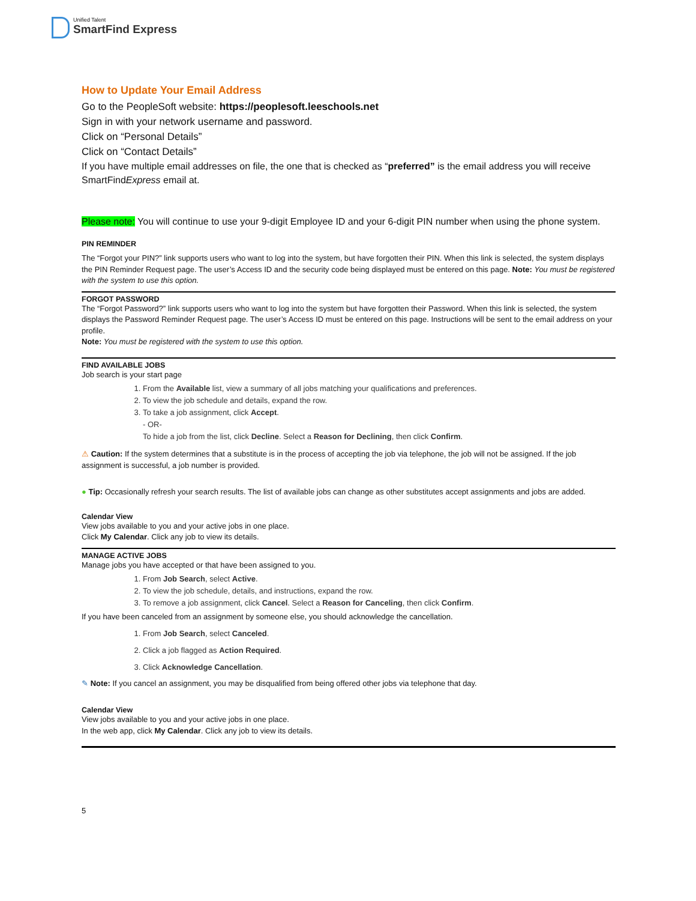Unified Talent SmartFind Express
How to Update Your Email Address
Go to the PeopleSoft website: https://peoplesoft.leeschools.net
Sign in with your network username and password.
Click on “Personal Details”
Click on “Contact Details”
If you have multiple email addresses on file, the one that is checked as “preferred” is the email address you will receive SmartFindExpress email at.
Please note: You will continue to use your 9-digit Employee ID and your 6-digit PIN number when using the phone system.
PIN REMINDER
The “Forgot your PIN?” link supports users who want to log into the system, but have forgotten their PIN. When this link is selected, the system displays the PIN Reminder Request page. The user’s Access ID and the security code being displayed must be entered on this page. Note: You must be registered with the system to use this option.
FORGOT PASSWORD
The “Forgot Password?” link supports users who want to log into the system but have forgotten their Password. When this link is selected, the system displays the Password Reminder Request page. The user’s Access ID must be entered on this page. Instructions will be sent to the email address on your profile.
Note: You must be registered with the system to use this option.
FIND AVAILABLE JOBS
Job search is your start page
1. From the Available list, view a summary of all jobs matching your qualifications and preferences.
2. To view the job schedule and details, expand the row.
3. To take a job assignment, click Accept.
- OR-
To hide a job from the list, click Decline. Select a Reason for Declining, then click Confirm.
⚠ Caution: If the system determines that a substitute is in the process of accepting the job via telephone, the job will not be assigned. If the job assignment is successful, a job number is provided.
● Tip: Occasionally refresh your search results. The list of available jobs can change as other substitutes accept assignments and jobs are added.
Calendar View
View jobs available to you and your active jobs in one place.
Click My Calendar. Click any job to view its details.
MANAGE ACTIVE JOBS
Manage jobs you have accepted or that have been assigned to you.
1. From Job Search, select Active.
2. To view the job schedule, details, and instructions, expand the row.
3. To remove a job assignment, click Cancel. Select a Reason for Canceling, then click Confirm.
If you have been canceled from an assignment by someone else, you should acknowledge the cancellation.
1. From Job Search, select Canceled.
2. Click a job flagged as Action Required.
3. Click Acknowledge Cancellation.
✎ Note: If you cancel an assignment, you may be disqualified from being offered other jobs via telephone that day.
Calendar View
View jobs available to you and your active jobs in one place.
In the web app, click My Calendar. Click any job to view its details.
5